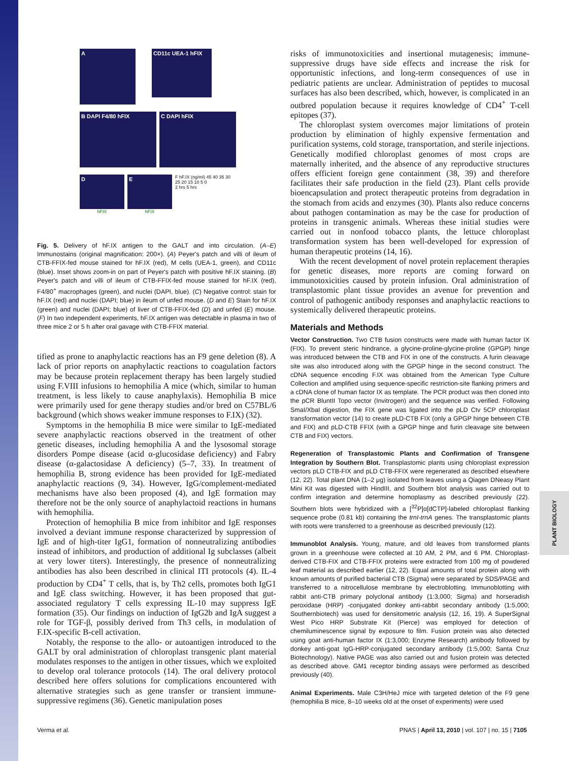PLANT BIOLOGY
A
CD11c UEA-1 hFIX
B DAPI F4/80 hFIX C DAPI hFIX
D
hFIX
E
hFIX
F hF.IX (ng/ml) 45 40 35 30 25 20 15 10 5 0
2 hrs 5 hrs
Fig. 5. Delivery of hF.IX antigen to the GALT and into circulation. (A–E) Immunostains (original magnification: 200×). (A) Peyer's patch and villi of ileum of CTB-FFIX-fed mouse stained for hF.IX (red), M cells (UEA-1, green), and CD11c (blue). Inset shows zoom-in on part of Peyer's patch with positive hF.IX staining. (B) Peyer's patch and villi of ileum of CTB-FFIX-fed mouse stained for hF.IX (red), F4/80<sup>+</sup> macrophages (green), and nuclei (DAPI, blue). (C) Negative control: stain for hF.IX (red) and nuclei (DAPI; blue) in ileum of unfed mouse. (D and E) Stain for hF.IX (green) and nuclei (DAPI; blue) of liver of CTB-FFIX-fed (D) and unfed (E) mouse. (F) In two independent experiments, hF.IX antigen was detectable in plasma in two of three mice 2 or 5 h after oral gavage with CTB-FFIX material.
tified as prone to anaphylactic reactions has an F9 gene deletion (8). A lack of prior reports on anaphylactic reactions to coagulation factors may be because protein replacement therapy has been largely studied using F.VIII infusions to hemophilia A mice (which, similar to human treatment, is less likely to cause anaphylaxis). Hemophilia B mice were primarily used for gene therapy studies and/or bred on C57BL/6 background (which shows weaker immune responses to F.IX) (32).
Symptoms in the hemophilia B mice were similar to IgE-mediated severe anaphylactic reactions observed in the treatment of other genetic diseases, including hemophilia A and the lysosomal storage disorders Pompe disease (acid α-glucosidase deficiency) and Fabry disease (α-galactosidase A deficiency) (5–7, 33). In treatment of hemophilia B, strong evidence has been provided for IgE-mediated anaphylactic reactions (9, 34). However, IgG/complement-mediated mechanisms have also been proposed (4), and IgE formation may therefore not be the only source of anaphylactoid reactions in humans with hemophilia.
Protection of hemophilia B mice from inhibitor and IgE responses involved a deviant immune response characterized by suppression of IgE and of high-titer IgG1, formation of nonneutralizing antibodies instead of inhibitors, and production of additional Ig subclasses (albeit at very lower titers). Interestingly, the presence of nonneutralizing antibodies has also been described in clinical ITI protocols (4). IL-4 production by CD4<sup>+</sup> T cells, that is, by Th2 cells, promotes both IgG1 and IgE class switching. However, it has been proposed that gut-associated regulatory T cells expressing IL-10 may suppress IgE formation (35). Our findings on induction of IgG2b and IgA suggest a role for TGF-β, possibly derived from Th3 cells, in modulation of F.IX-specific B-cell activation.
Notably, the response to the allo- or autoantigen introduced to the GALT by oral administration of chloroplast transgenic plant material modulates responses to the antigen in other tissues, which we exploited to develop oral tolerance protocols (14). The oral delivery protocol described here offers solutions for complications encountered with alternative strategies such as gene transfer or transient immune-suppressive regimens (36). Genetic manipulation poses
risks of immunotoxicities and insertional mutagenesis; immune-suppressive drugs have side effects and increase the risk for opportunistic infections, and long-term consequences of use in pediatric patients are unclear. Administration of peptides to mucosal surfaces has also been described, which, however, is complicated in an outbred population because it requires knowledge of CD4<sup>+</sup> T-cell epitopes (37).
The chloroplast system overcomes major limitations of protein production by elimination of highly expensive fermentation and purification systems, cold storage, transportation, and sterile injections. Genetically modified chloroplast genomes of most crops are maternally inherited, and the absence of any reproductive structures offers efficient foreign gene containment (38, 39) and therefore facilitates their safe production in the field (23). Plant cells provide bioencapsulation and protect therapeutic proteins from degradation in the stomach from acids and enzymes (30). Plants also reduce concerns about pathogen contamination as may be the case for production of proteins in transgenic animals. Whereas these initial studies were carried out in nonfood tobacco plants, the lettuce chloroplast transformation system has been well-developed for expression of human therapeutic proteins (14, 16).
With the recent development of novel protein replacement therapies for genetic diseases, more reports are coming forward on immunotoxicities caused by protein infusion. Oral administration of transplastomic plant tissue provides an avenue for prevention and control of pathogenic antibody responses and anaphylactic reactions to systemically delivered therapeutic proteins.
Materials and Methods
Vector Construction. Two CTB fusion constructs were made with human factor IX (FIX). To prevent steric hindrance, a glycine-proline-glycine-proline (GPGP) hinge was introduced between the CTB and FIX in one of the constructs. A furin cleavage site was also introduced along with the GPGP hinge in the second construct. The cDNA sequence encoding F.IX was obtained from the American Type Culture Collection and amplified using sequence-specific restriction-site flanking primers and a cDNA clone of human factor IX as template. The PCR product was then cloned into the pCR BluntII Topo vector (Invitrogen) and the sequence was verified. Following SmaI/XbaI digestion, the FIX gene was ligated into the pLD Ctv 5CP chloroplast transformation vector (14) to create pLD-CTB FIX (only a GPGP hinge between CTB and FIX) and pLD-CTB FFIX (with a GPGP hinge and furin cleavage site between CTB and FIX) vectors.
Regeneration of Transplastomic Plants and Confirmation of Transgene Integration by Southern Blot. Transplastomic plants using chloroplast expression vectors pLD CTB-FIX and pLD CTB-FFIX were regenerated as described elsewhere (12, 22). Total plant DNA (1–2 μg) isolated from leaves using a Qiagen DNeasy Plant Mini Kit was digested with HindIII, and Southern blot analysis was carried out to confirm integration and determine homoplasmy as described previously (22). Southern blots were hybridized with a [<sup>32</sup>P]α[dCTP]-labeled chloroplast flanking sequence probe (0.81 kb) containing the trnI-trnA genes. The transplastomic plants with roots were transferred to a greenhouse as described previously (12).
Immunoblot Analysis. Young, mature, and old leaves from transformed plants grown in a greenhouse were collected at 10 AM, 2 PM, and 6 PM. Chloroplast-derived CTB-FIX and CTB-FFIX proteins were extracted from 100 mg of powdered leaf material as described earlier (12, 22). Equal amounts of total protein along with known amounts of purified bacterial CTB (Sigma) were separated by SDS/PAGE and transferred to a nitrocellulose membrane by electroblotting. Immunoblotting with rabbit anti-CTB primary polyclonal antibody (1:3,000; Sigma) and horseradish peroxidase (HRP) -conjugated donkey anti-rabbit secondary antibody (1:5,000; Southernbiotech) was used for densitometric analysis (12, 16, 19). A SuperSignal West Pico HRP Substrate Kit (Pierce) was employed for detection of chemiluminescence signal by exposure to film. Fusion protein was also detected using goat anti-human factor IX (1:3,000; Enzyme Research) antibody followed by donkey anti-goat IgG-HRP-conjugated secondary antibody (1:5,000; Santa Cruz Biotechnology). Native PAGE was also carried out and fusion protein was detected as described above. GM1 receptor binding assays were performed as described previously (40).
Animal Experiments. Male C3H/HeJ mice with targeted deletion of the F9 gene (hemophilia B mice, 8–10 weeks old at the onset of experiments) were used
Verma et al. PNAS | April 13, 2010 | vol. 107 | no. 15 | 7105